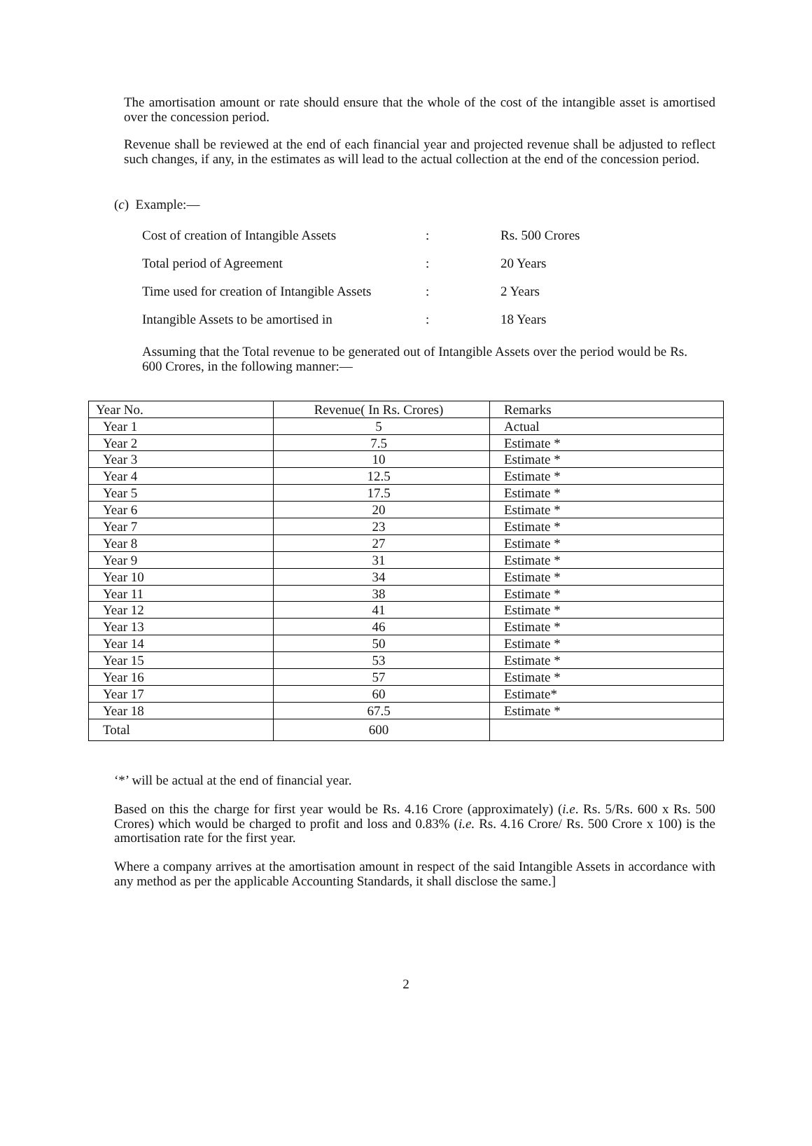The amortisation amount or rate should ensure that the whole of the cost of the intangible asset is amortised over the concession period.
Revenue shall be reviewed at the end of each financial year and projected revenue shall be adjusted to reflect such changes, if any, in the estimates as will lead to the actual collection at the end of the concession period.
(c) Example:—
| Cost of creation of Intangible Assets | : | Rs. 500 Crores |
| Total period of Agreement | : | 20 Years |
| Time used for creation of Intangible Assets | : | 2 Years |
| Intangible Assets to be amortised in | : | 18 Years |
Assuming that the Total revenue to be generated out of Intangible Assets over the period would be Rs. 600 Crores, in the following manner:—
| Year No. | Revenue( In Rs. Crores) | Remarks |
| Year 1 | 5 | Actual |
| Year 2 | 7.5 | Estimate * |
| Year 3 | 10 | Estimate * |
| Year 4 | 12.5 | Estimate * |
| Year 5 | 17.5 | Estimate * |
| Year 6 | 20 | Estimate * |
| Year 7 | 23 | Estimate * |
| Year 8 | 27 | Estimate * |
| Year 9 | 31 | Estimate * |
| Year 10 | 34 | Estimate * |
| Year 11 | 38 | Estimate * |
| Year 12 | 41 | Estimate * |
| Year 13 | 46 | Estimate * |
| Year 14 | 50 | Estimate * |
| Year 15 | 53 | Estimate * |
| Year 16 | 57 | Estimate * |
| Year 17 | 60 | Estimate* |
| Year 18 | 67.5 | Estimate * |
| Total | 600 | |
‘*’ will be actual at the end of financial year.
Based on this the charge for first year would be Rs. 4.16 Crore (approximately) (i.e. Rs. 5/Rs. 600 x Rs. 500 Crores) which would be charged to profit and loss and 0.83% (i.e. Rs. 4.16 Crore/ Rs. 500 Crore x 100) is the amortisation rate for the first year.
Where a company arrives at the amortisation amount in respect of the said Intangible Assets in accordance with any method as per the applicable Accounting Standards, it shall disclose the same.]
2